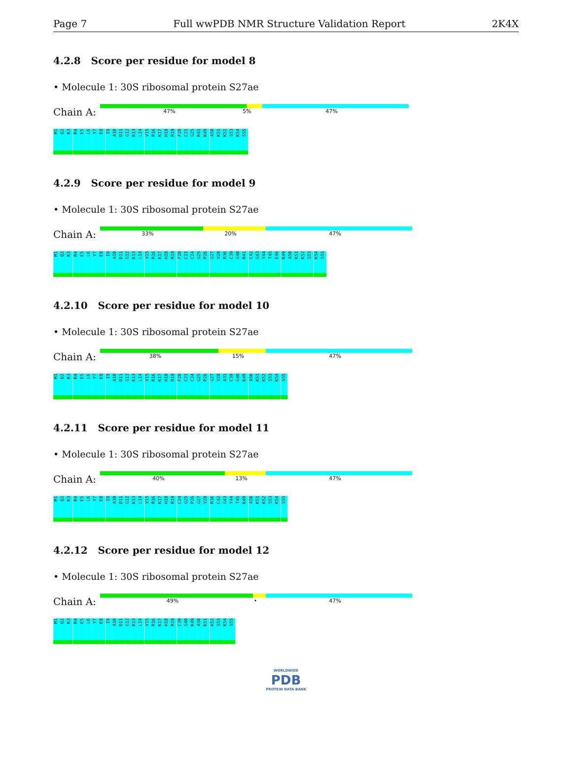Page 7 Full wwPDB NMR Structure Validation Report 2K4X
4.2.8 Score per residue for model 8
• Molecule 1: 30S ribosomal protein S27ae
Chain A:
47% 5% 47%
M1 Q2 K3 R4 E5 L6 Y7 E8 I9 A10 D11 G12 K13 L14 V15 R16 K17 H18 R19 F20 C21 G25 R41 K49 A50 K51 K52 S53 K54 S55
4.2.9 Score per residue for model 9
• Molecule 1: 30S ribosomal protein S27ae
Chain A:
33% 20% 47%
M1 Q2 K3 R4 E5 L6 Y7 E8 I9 A10 D11 G12 K13 L14 V15 R16 K17 H18 R19 F20 C21 C24 G25 P26 G27 V28 R36 C39 G40 R41 C42 G43 Y44 T45 E46 K49 A50 K51 K52 S53 K54 S55
4.2.10 Score per residue for model 10
• Molecule 1: 30S ribosomal protein S27ae
Chain A:
38% 15% 47%
M1 Q2 K3 R4 E5 L6 Y7 E8 I9 A10 D11 G12 K13 L14 V15 R16 K17 H18 R19 F20 C21 C24 G25 P26 G27 V28 A31 C39 G40 K49 A50 K51 K52 S53 K54 S55
4.2.11 Score per residue for model 11
• Molecule 1: 30S ribosomal protein S27ae
Chain A:
40% 13% 47%
M1 Q2 K3 R4 E5 L6 Y7 E8 I9 A10 D11 G12 K13 L14 V15 R16 K17 H18 R19 C24 G25 P26 G27 V28 R36 C42 G43 Y44 T45 K49 A50 K51 K52 S53 K54 S55
4.2.12 Score per residue for model 12
• Molecule 1: 30S ribosomal protein S27ae
Chain A:
49% • 47%
M1 Q2 K3 R4 E5 L6 Y7 E8 I9 A10 D11 G12 K13 L14 V15 R16 K17 H18 R19 C39 G40 K49 A50 K51 K52 S53 K54 S55
WORLDWIDE
PDB
PROTEIN DATA BANK